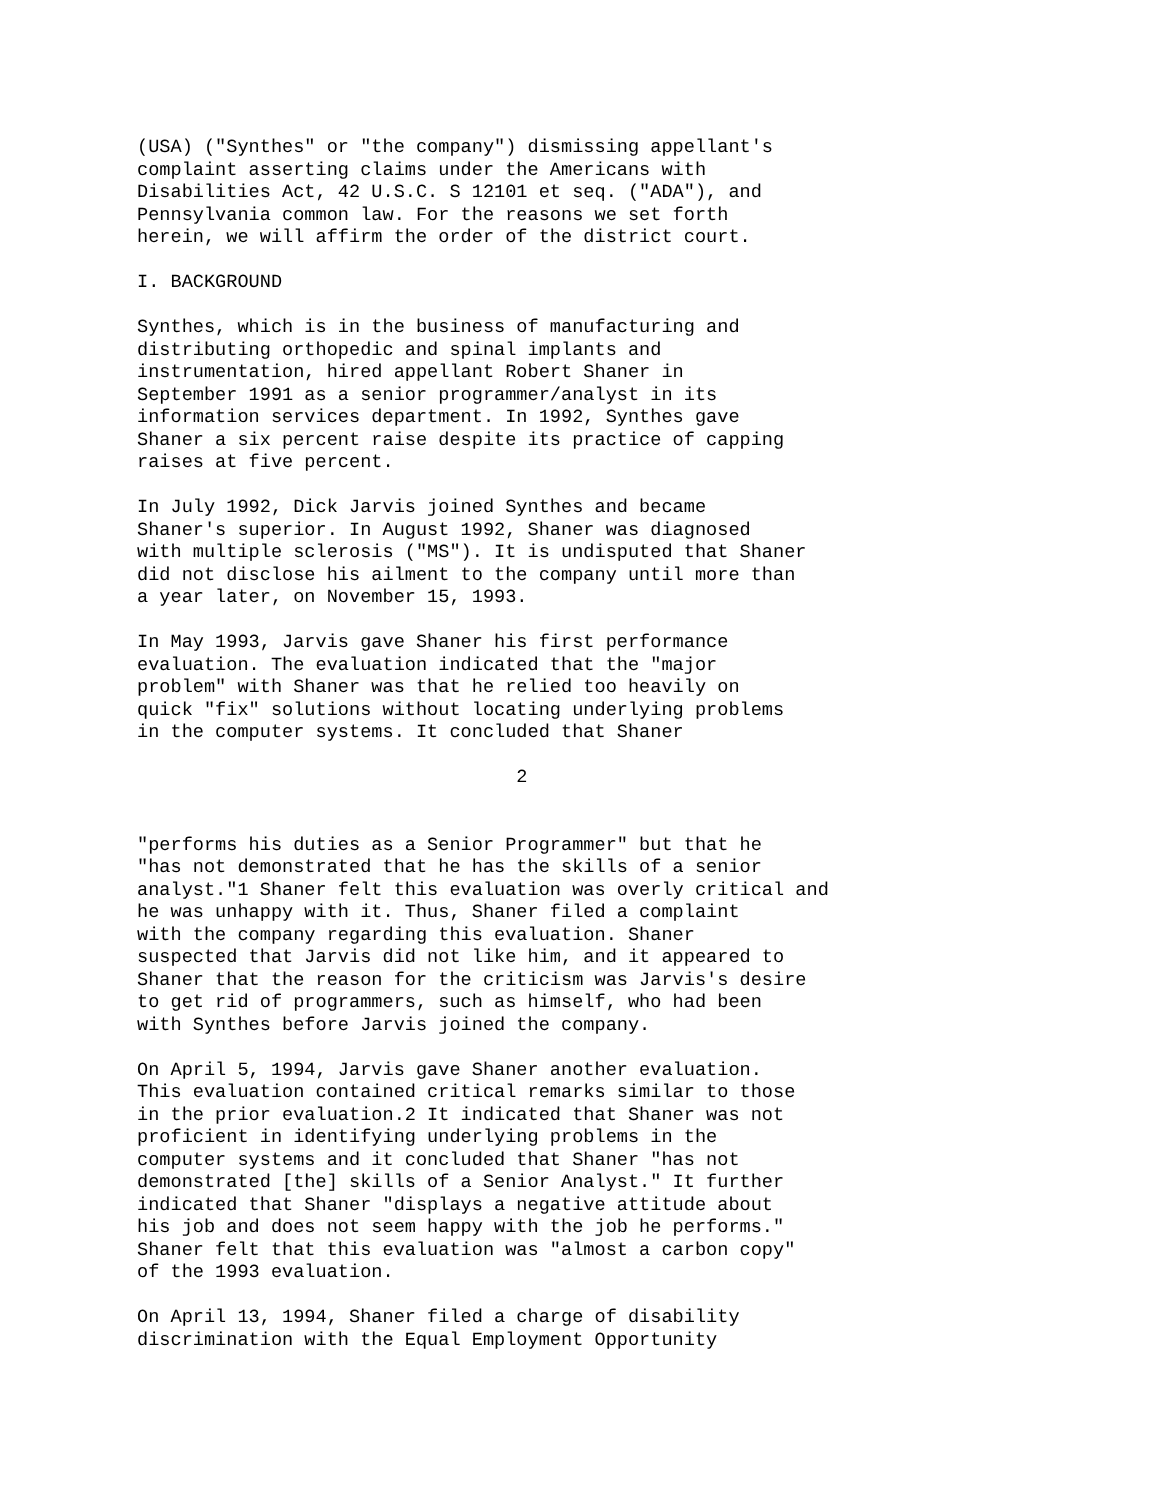(USA) ("Synthes" or "the company") dismissing appellant's
complaint asserting claims under the Americans with
Disabilities Act, 42 U.S.C. S 12101 et seq. ("ADA"), and
Pennsylvania common law. For the reasons we set forth
herein, we will affirm the order of the district court.

I. BACKGROUND

Synthes, which is in the business of manufacturing and
distributing orthopedic and spinal implants and
instrumentation, hired appellant Robert Shaner in
September 1991 as a senior programmer/analyst in its
information services department. In 1992, Synthes gave
Shaner a six percent raise despite its practice of capping
raises at five percent.

In July 1992, Dick Jarvis joined Synthes and became
Shaner's superior. In August 1992, Shaner was diagnosed
with multiple sclerosis ("MS"). It is undisputed that Shaner
did not disclose his ailment to the company until more than
a year later, on November 15, 1993.

In May 1993, Jarvis gave Shaner his first performance
evaluation. The evaluation indicated that the "major
problem" with Shaner was that he relied too heavily on
quick "fix" solutions without locating underlying problems
in the computer systems. It concluded that Shaner

                                  2


"performs his duties as a Senior Programmer" but that he
"has not demonstrated that he has the skills of a senior
analyst."1 Shaner felt this evaluation was overly critical and
he was unhappy with it. Thus, Shaner filed a complaint
with the company regarding this evaluation. Shaner
suspected that Jarvis did not like him, and it appeared to
Shaner that the reason for the criticism was Jarvis's desire
to get rid of programmers, such as himself, who had been
with Synthes before Jarvis joined the company.

On April 5, 1994, Jarvis gave Shaner another evaluation.
This evaluation contained critical remarks similar to those
in the prior evaluation.2 It indicated that Shaner was not
proficient in identifying underlying problems in the
computer systems and it concluded that Shaner "has not
demonstrated [the] skills of a Senior Analyst." It further
indicated that Shaner "displays a negative attitude about
his job and does not seem happy with the job he performs."
Shaner felt that this evaluation was "almost a carbon copy"
of the 1993 evaluation.

On April 13, 1994, Shaner filed a charge of disability
discrimination with the Equal Employment Opportunity